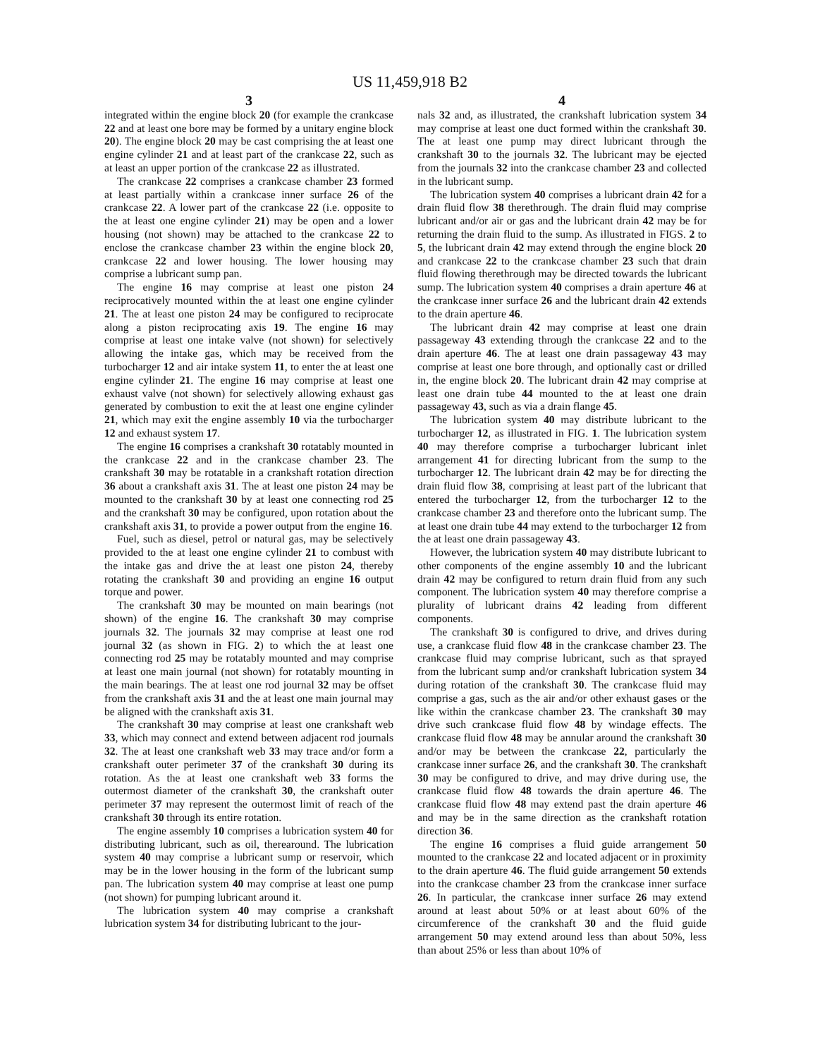US 11,459,918 B2
3
integrated within the engine block 20 (for example the crankcase 22 and at least one bore may be formed by a unitary engine block 20). The engine block 20 may be cast comprising the at least one engine cylinder 21 and at least part of the crankcase 22, such as at least an upper portion of the crankcase 22 as illustrated.
The crankcase 22 comprises a crankcase chamber 23 formed at least partially within a crankcase inner surface 26 of the crankcase 22. A lower part of the crankcase 22 (i.e. opposite to the at least one engine cylinder 21) may be open and a lower housing (not shown) may be attached to the crankcase 22 to enclose the crankcase chamber 23 within the engine block 20, crankcase 22 and lower housing. The lower housing may comprise a lubricant sump pan.
The engine 16 may comprise at least one piston 24 reciprocatively mounted within the at least one engine cylinder 21. The at least one piston 24 may be configured to reciprocate along a piston reciprocating axis 19. The engine 16 may comprise at least one intake valve (not shown) for selectively allowing the intake gas, which may be received from the turbocharger 12 and air intake system 11, to enter the at least one engine cylinder 21. The engine 16 may comprise at least one exhaust valve (not shown) for selectively allowing exhaust gas generated by combustion to exit the at least one engine cylinder 21, which may exit the engine assembly 10 via the turbocharger 12 and exhaust system 17.
The engine 16 comprises a crankshaft 30 rotatably mounted in the crankcase 22 and in the crankcase chamber 23. The crankshaft 30 may be rotatable in a crankshaft rotation direction 36 about a crankshaft axis 31. The at least one piston 24 may be mounted to the crankshaft 30 by at least one connecting rod 25 and the crankshaft 30 may be configured, upon rotation about the crankshaft axis 31, to provide a power output from the engine 16.
Fuel, such as diesel, petrol or natural gas, may be selectively provided to the at least one engine cylinder 21 to combust with the intake gas and drive the at least one piston 24, thereby rotating the crankshaft 30 and providing an engine 16 output torque and power.
The crankshaft 30 may be mounted on main bearings (not shown) of the engine 16. The crankshaft 30 may comprise journals 32. The journals 32 may comprise at least one rod journal 32 (as shown in FIG. 2) to which the at least one connecting rod 25 may be rotatably mounted and may comprise at least one main journal (not shown) for rotatably mounting in the main bearings. The at least one rod journal 32 may be offset from the crankshaft axis 31 and the at least one main journal may be aligned with the crankshaft axis 31.
The crankshaft 30 may comprise at least one crankshaft web 33, which may connect and extend between adjacent rod journals 32. The at least one crankshaft web 33 may trace and/or form a crankshaft outer perimeter 37 of the crankshaft 30 during its rotation. As the at least one crankshaft web 33 forms the outermost diameter of the crankshaft 30, the crankshaft outer perimeter 37 may represent the outermost limit of reach of the crankshaft 30 through its entire rotation.
The engine assembly 10 comprises a lubrication system 40 for distributing lubricant, such as oil, therearound. The lubrication system 40 may comprise a lubricant sump or reservoir, which may be in the lower housing in the form of the lubricant sump pan. The lubrication system 40 may comprise at least one pump (not shown) for pumping lubricant around it.
The lubrication system 40 may comprise a crankshaft lubrication system 34 for distributing lubricant to the jour-
4
nals 32 and, as illustrated, the crankshaft lubrication system 34 may comprise at least one duct formed within the crankshaft 30. The at least one pump may direct lubricant through the crankshaft 30 to the journals 32. The lubricant may be ejected from the journals 32 into the crankcase chamber 23 and collected in the lubricant sump.
The lubrication system 40 comprises a lubricant drain 42 for a drain fluid flow 38 therethrough. The drain fluid may comprise lubricant and/or air or gas and the lubricant drain 42 may be for returning the drain fluid to the sump. As illustrated in FIGS. 2 to 5, the lubricant drain 42 may extend through the engine block 20 and crankcase 22 to the crankcase chamber 23 such that drain fluid flowing therethrough may be directed towards the lubricant sump. The lubrication system 40 comprises a drain aperture 46 at the crankcase inner surface 26 and the lubricant drain 42 extends to the drain aperture 46.
The lubricant drain 42 may comprise at least one drain passageway 43 extending through the crankcase 22 and to the drain aperture 46. The at least one drain passageway 43 may comprise at least one bore through, and optionally cast or drilled in, the engine block 20. The lubricant drain 42 may comprise at least one drain tube 44 mounted to the at least one drain passageway 43, such as via a drain flange 45.
The lubrication system 40 may distribute lubricant to the turbocharger 12, as illustrated in FIG. 1. The lubrication system 40 may therefore comprise a turbocharger lubricant inlet arrangement 41 for directing lubricant from the sump to the turbocharger 12. The lubricant drain 42 may be for directing the drain fluid flow 38, comprising at least part of the lubricant that entered the turbocharger 12, from the turbocharger 12 to the crankcase chamber 23 and therefore onto the lubricant sump. The at least one drain tube 44 may extend to the turbocharger 12 from the at least one drain passageway 43.
However, the lubrication system 40 may distribute lubricant to other components of the engine assembly 10 and the lubricant drain 42 may be configured to return drain fluid from any such component. The lubrication system 40 may therefore comprise a plurality of lubricant drains 42 leading from different components.
The crankshaft 30 is configured to drive, and drives during use, a crankcase fluid flow 48 in the crankcase chamber 23. The crankcase fluid may comprise lubricant, such as that sprayed from the lubricant sump and/or crankshaft lubrication system 34 during rotation of the crankshaft 30. The crankcase fluid may comprise a gas, such as the air and/or other exhaust gases or the like within the crankcase chamber 23. The crankshaft 30 may drive such crankcase fluid flow 48 by windage effects. The crankcase fluid flow 48 may be annular around the crankshaft 30 and/or may be between the crankcase 22, particularly the crankcase inner surface 26, and the crankshaft 30. The crankshaft 30 may be configured to drive, and may drive during use, the crankcase fluid flow 48 towards the drain aperture 46. The crankcase fluid flow 48 may extend past the drain aperture 46 and may be in the same direction as the crankshaft rotation direction 36.
The engine 16 comprises a fluid guide arrangement 50 mounted to the crankcase 22 and located adjacent or in proximity to the drain aperture 46. The fluid guide arrangement 50 extends into the crankcase chamber 23 from the crankcase inner surface 26. In particular, the crankcase inner surface 26 may extend around at least about 50% or at least about 60% of the circumference of the crankshaft 30 and the fluid guide arrangement 50 may extend around less than about 50%, less than about 25% or less than about 10% of